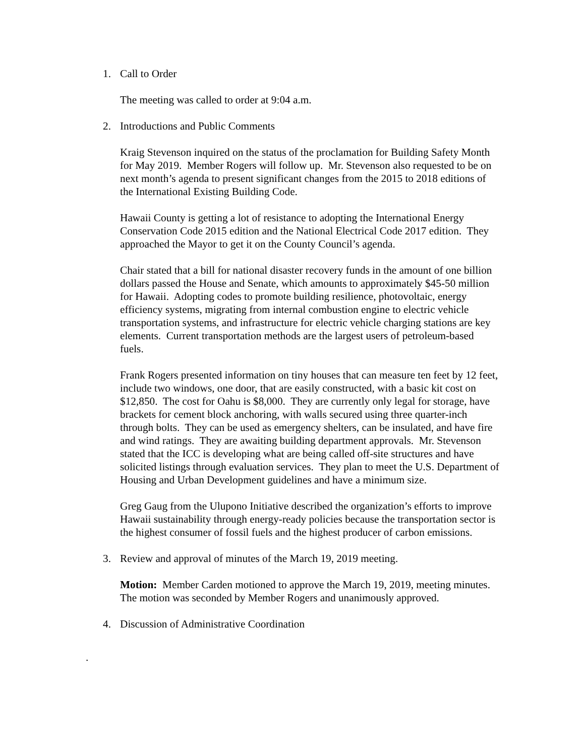1. Call to Order
The meeting was called to order at 9:04 a.m.
2. Introductions and Public Comments
Kraig Stevenson inquired on the status of the proclamation for Building Safety Month for May 2019. Member Rogers will follow up. Mr. Stevenson also requested to be on next month’s agenda to present significant changes from the 2015 to 2018 editions of the International Existing Building Code.
Hawaii County is getting a lot of resistance to adopting the International Energy Conservation Code 2015 edition and the National Electrical Code 2017 edition. They approached the Mayor to get it on the County Council’s agenda.
Chair stated that a bill for national disaster recovery funds in the amount of one billion dollars passed the House and Senate, which amounts to approximately $45-50 million for Hawaii. Adopting codes to promote building resilience, photovoltaic, energy efficiency systems, migrating from internal combustion engine to electric vehicle transportation systems, and infrastructure for electric vehicle charging stations are key elements. Current transportation methods are the largest users of petroleum-based fuels.
Frank Rogers presented information on tiny houses that can measure ten feet by 12 feet, include two windows, one door, that are easily constructed, with a basic kit cost on $12,850. The cost for Oahu is $8,000. They are currently only legal for storage, have brackets for cement block anchoring, with walls secured using three quarter-inch through bolts. They can be used as emergency shelters, can be insulated, and have fire and wind ratings. They are awaiting building department approvals. Mr. Stevenson stated that the ICC is developing what are being called off-site structures and have solicited listings through evaluation services. They plan to meet the U.S. Department of Housing and Urban Development guidelines and have a minimum size.
Greg Gaug from the Ulupono Initiative described the organization’s efforts to improve Hawaii sustainability through energy-ready policies because the transportation sector is the highest consumer of fossil fuels and the highest producer of carbon emissions.
3. Review and approval of minutes of the March 19, 2019 meeting.
Motion: Member Carden motioned to approve the March 19, 2019, meeting minutes. The motion was seconded by Member Rogers and unanimously approved.
4. Discussion of Administrative Coordination
.